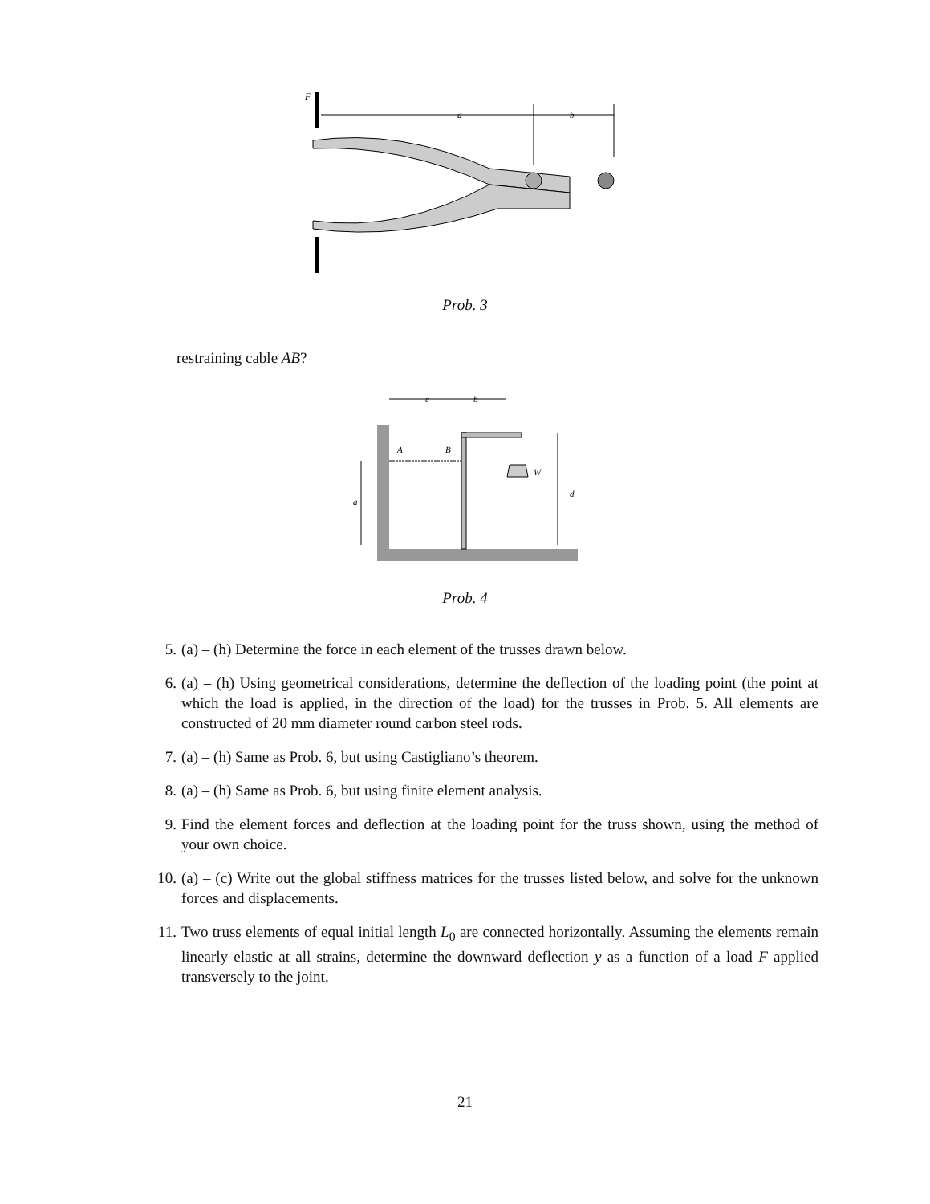F
a
b
Prob. 3
restraining cable AB?
c
b
A
B
W
a
d
Prob. 4
5. (a) – (h) Determine the force in each element of the trusses drawn below.
6. (a) – (h) Using geometrical considerations, determine the deflection of the loading point (the point at which the load is applied, in the direction of the load) for the trusses in Prob. 5. All elements are constructed of 20 mm diameter round carbon steel rods.
7. (a) – (h) Same as Prob. 6, but using Castigliano’s theorem.
8. (a) – (h) Same as Prob. 6, but using finite element analysis.
9. Find the element forces and deflection at the loading point for the truss shown, using the method of your own choice.
10. (a) – (c) Write out the global stiffness matrices for the trusses listed below, and solve for the unknown forces and displacements.
11. Two truss elements of equal initial length L<sub>0</sub> are connected horizontally. Assuming the elements remain linearly elastic at all strains, determine the downward deflection y as a function of a load F applied transversely to the joint.
21